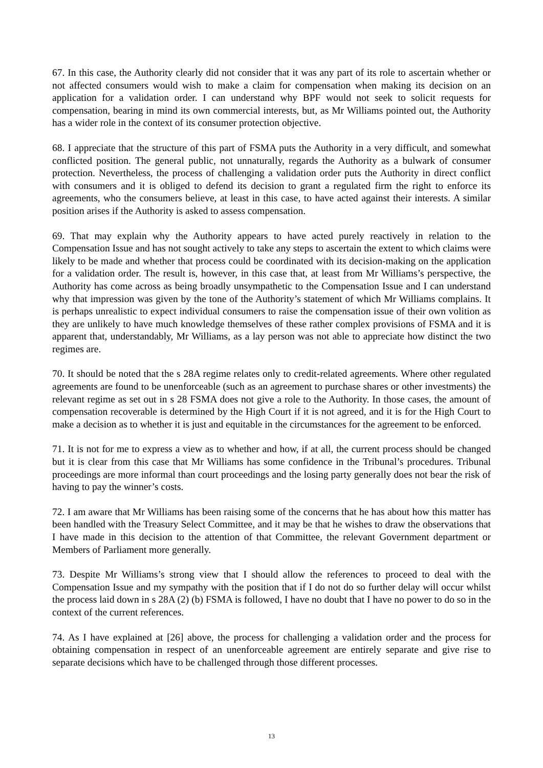67. In this case, the Authority clearly did not consider that it was any part of its role to ascertain whether or not affected consumers would wish to make a claim for compensation when making its decision on an application for a validation order. I can understand why BPF would not seek to solicit requests for compensation, bearing in mind its own commercial interests, but, as Mr Williams pointed out, the Authority has a wider role in the context of its consumer protection objective.
68. I appreciate that the structure of this part of FSMA puts the Authority in a very difficult, and somewhat conflicted position. The general public, not unnaturally, regards the Authority as a bulwark of consumer protection. Nevertheless, the process of challenging a validation order puts the Authority in direct conflict with consumers and it is obliged to defend its decision to grant a regulated firm the right to enforce its agreements, who the consumers believe, at least in this case, to have acted against their interests. A similar position arises if the Authority is asked to assess compensation.
69. That may explain why the Authority appears to have acted purely reactively in relation to the Compensation Issue and has not sought actively to take any steps to ascertain the extent to which claims were likely to be made and whether that process could be coordinated with its decision-making on the application for a validation order. The result is, however, in this case that, at least from Mr Williams’s perspective, the Authority has come across as being broadly unsympathetic to the Compensation Issue and I can understand why that impression was given by the tone of the Authority’s statement of which Mr Williams complains. It is perhaps unrealistic to expect individual consumers to raise the compensation issue of their own volition as they are unlikely to have much knowledge themselves of these rather complex provisions of FSMA and it is apparent that, understandably, Mr Williams, as a lay person was not able to appreciate how distinct the two regimes are.
70. It should be noted that the s 28A regime relates only to credit-related agreements. Where other regulated agreements are found to be unenforceable (such as an agreement to purchase shares or other investments) the relevant regime as set out in s 28 FSMA does not give a role to the Authority. In those cases, the amount of compensation recoverable is determined by the High Court if it is not agreed, and it is for the High Court to make a decision as to whether it is just and equitable in the circumstances for the agreement to be enforced.
71. It is not for me to express a view as to whether and how, if at all, the current process should be changed but it is clear from this case that Mr Williams has some confidence in the Tribunal’s procedures. Tribunal proceedings are more informal than court proceedings and the losing party generally does not bear the risk of having to pay the winner’s costs.
72. I am aware that Mr Williams has been raising some of the concerns that he has about how this matter has been handled with the Treasury Select Committee, and it may be that he wishes to draw the observations that I have made in this decision to the attention of that Committee, the relevant Government department or Members of Parliament more generally.
73. Despite Mr Williams’s strong view that I should allow the references to proceed to deal with the Compensation Issue and my sympathy with the position that if I do not do so further delay will occur whilst the process laid down in s 28A (2) (b) FSMA is followed, I have no doubt that I have no power to do so in the context of the current references.
74. As I have explained at [26] above, the process for challenging a validation order and the process for obtaining compensation in respect of an unenforceable agreement are entirely separate and give rise to separate decisions which have to be challenged through those different processes.
13